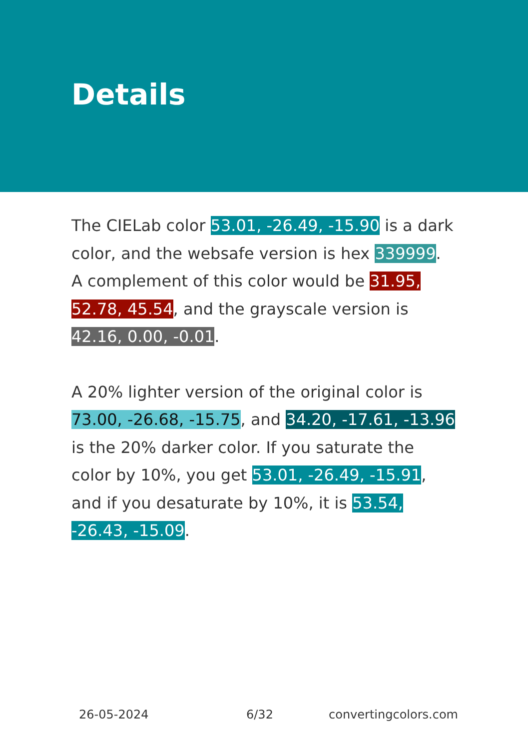Details
The CIELab color 53.01, -26.49, -15.90 is a dark color, and the websafe version is hex 339999. A complement of this color would be 31.95, 52.78, 45.54, and the grayscale version is 42.16, 0.00, -0.01.
A 20% lighter version of the original color is 73.00, -26.68, -15.75, and 34.20, -17.61, -13.96 is the 20% darker color. If you saturate the color by 10%, you get 53.01, -26.49, -15.91, and if you desaturate by 10%, it is 53.54, -26.43, -15.09.
26-05-2024 6/32 convertingcolors.com